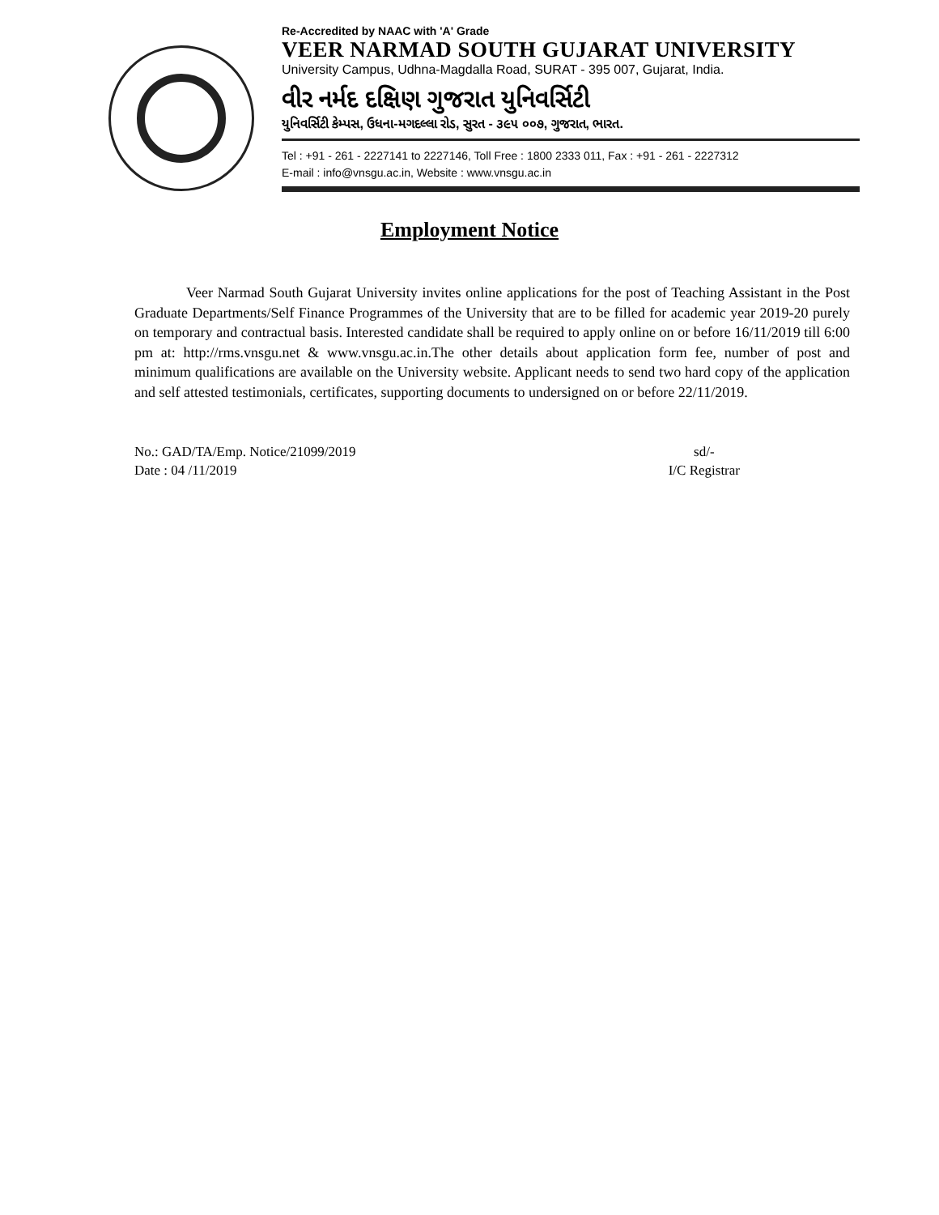Re-Accredited by NAAC with 'A' Grade
VEER NARMAD SOUTH GUJARAT UNIVERSITY
University Campus, Udhna-Magdalla Road, SURAT - 395 007, Gujarat, India.
વીર નર્મદ દક્ષિણ ગુજરાત યુનિવર્સિટી
યુનિવર્સિટી કેમ્પસ, ઉધના-મગદલ્લા રોડ, સુરત - ૩૯૫ ૦૦૭, ગુજરાત, ભારત.
Tel : +91 - 261 - 2227141 to 2227146, Toll Free : 1800 2333 011, Fax : +91 - 261 - 2227312
E-mail : info@vnsgu.ac.in, Website : www.vnsgu.ac.in
Employment Notice
Veer Narmad South Gujarat University invites online applications for the post of Teaching Assistant in the Post Graduate Departments/Self Finance Programmes of the University that are to be filled for academic year 2019-20 purely on temporary and contractual basis. Interested candidate shall be required to apply online on or before 16/11/2019 till 6:00 pm at: http://rms.vnsgu.net & www.vnsgu.ac.in.The other details about application form fee, number of post and minimum qualifications are available on the University website. Applicant needs to send two hard copy of the application and self attested testimonials, certificates, supporting documents to undersigned on or before 22/11/2019.
No.: GAD/TA/Emp. Notice/21099/2019
Date : 04 /11/2019
sd/-
I/C Registrar